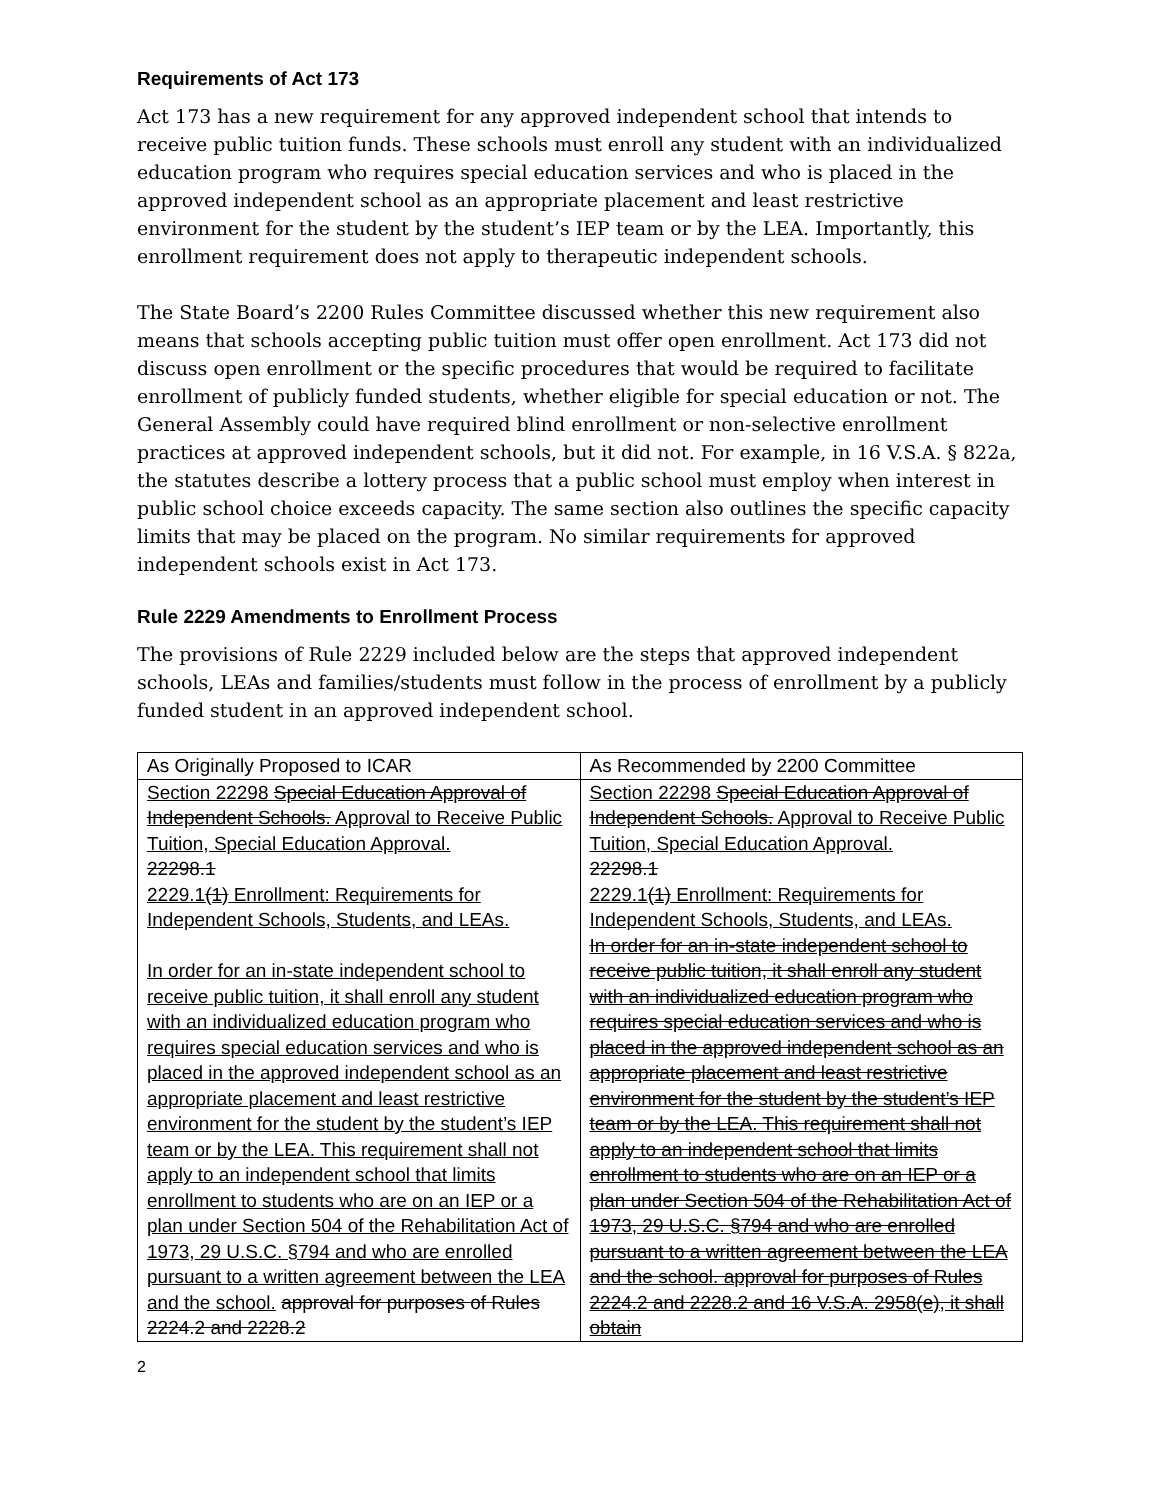Requirements of Act 173
Act 173 has a new requirement for any approved independent school that intends to receive public tuition funds. These schools must enroll any student with an individualized education program who requires special education services and who is placed in the approved independent school as an appropriate placement and least restrictive environment for the student by the student’s IEP team or by the LEA. Importantly, this enrollment requirement does not apply to therapeutic independent schools.
The State Board’s 2200 Rules Committee discussed whether this new requirement also means that schools accepting public tuition must offer open enrollment. Act 173 did not discuss open enrollment or the specific procedures that would be required to facilitate enrollment of publicly funded students, whether eligible for special education or not. The General Assembly could have required blind enrollment or non-selective enrollment practices at approved independent schools, but it did not. For example, in 16 V.S.A. § 822a, the statutes describe a lottery process that a public school must employ when interest in public school choice exceeds capacity. The same section also outlines the specific capacity limits that may be placed on the program. No similar requirements for approved independent schools exist in Act 173.
Rule 2229 Amendments to Enrollment Process
The provisions of Rule 2229 included below are the steps that approved independent schools, LEAs and families/students must follow in the process of enrollment by a publicly funded student in an approved independent school.
| As Originally Proposed to ICAR | As Recommended by 2200 Committee |
| --- | --- |
| Section 22298 Special Education Approval of Independent Schools. Approval to Receive Public Tuition, Special Education Approval. 22298.1 2229.1 (1) Enrollment: Requirements for Independent Schools, Students, and LEAs. In order for an in-state independent school to receive public tuition, it shall enroll any student with an individualized education program who requires special education services and who is placed in the approved independent school as an appropriate placement and least restrictive environment for the student by the student’s IEP team or by the LEA. This requirement shall not apply to an independent school that limits enrollment to students who are on an IEP or a plan under Section 504 of the Rehabilitation Act of 1973, 29 U.S.C. §794 and who are enrolled pursuant to a written agreement between the LEA and the school. approval for purposes of Rules 2224.2 and 2228.2 | Section 22298 Special Education Approval of Independent Schools. Approval to Receive Public Tuition, Special Education Approval. 22298.1 2229.1 (1) Enrollment: Requirements for Independent Schools, Students, and LEAs. In order for an in-state independent school to receive public tuition, it shall enroll any student with an individualized education program who requires special education services and who is placed in the approved independent school as an appropriate placement and least restrictive environment for the student by the student’s IEP team or by the LEA. This requirement shall not apply to an independent school that limits enrollment to students who are on an IEP or a plan under Section 504 of the Rehabilitation Act of 1973, 29 U.S.C. §794 and who are enrolled pursuant to a written agreement between the LEA and the school. approval for purposes of Rules 2224.2 and 2228.2 and 16 V.S.A. 2958(e), it shall obtain |
2